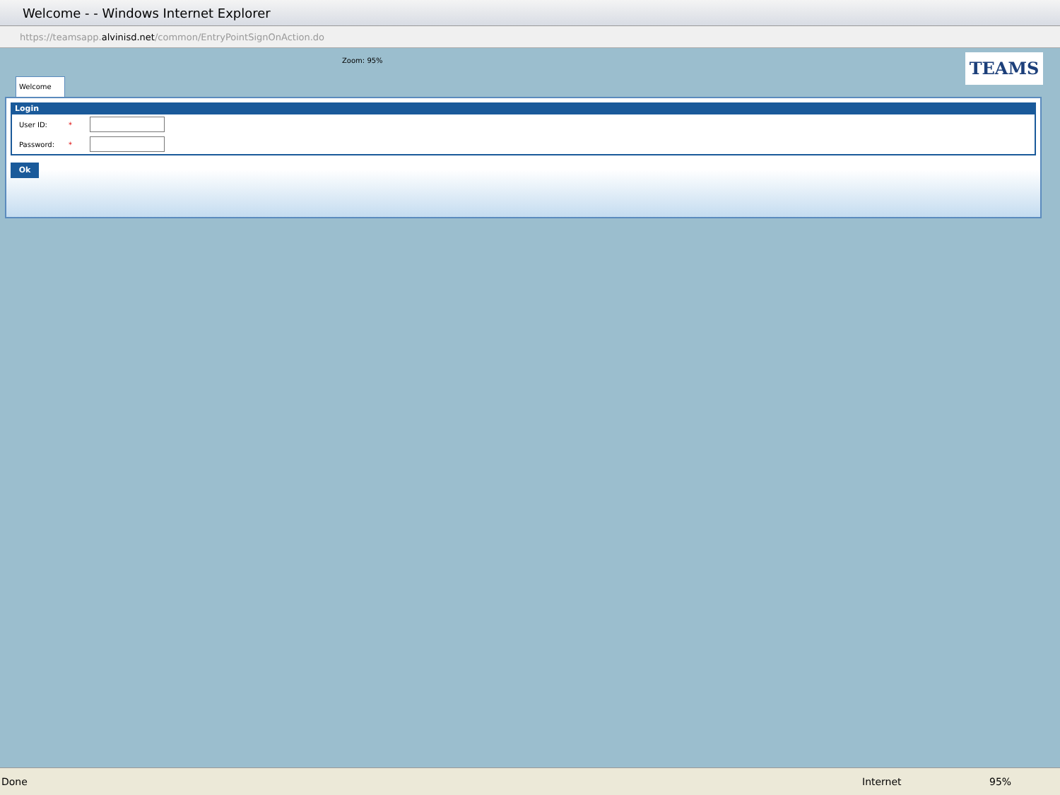Welcome - - Windows Internet Explorer
https://teamsapp. alvinisd.net /common/EntryPointSignOnAction.do
TEAMS
Zoom: 95%
Welcome
Login
User ID: *
Password: *
Ok
Done Internet 95%